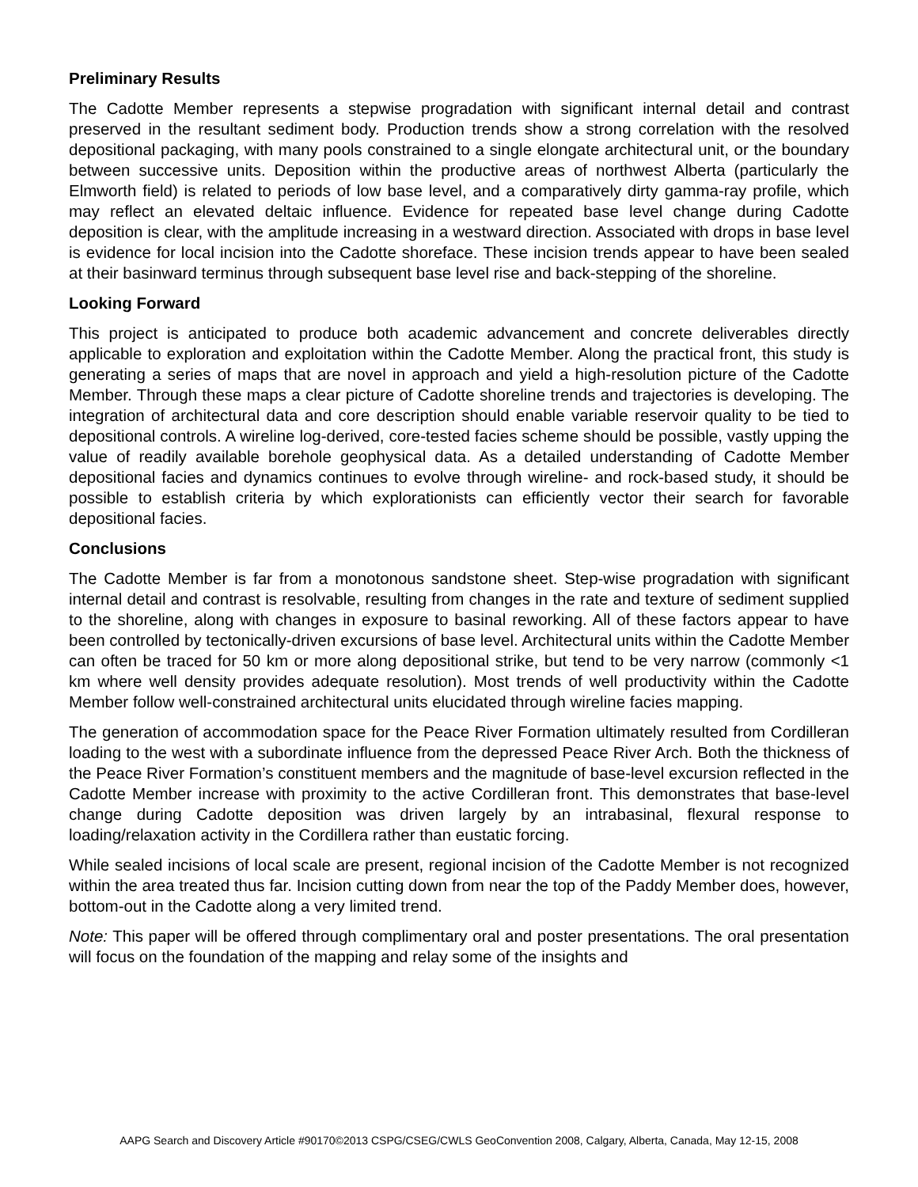Preliminary Results
The Cadotte Member represents a stepwise progradation with significant internal detail and contrast preserved in the resultant sediment body. Production trends show a strong correlation with the resolved depositional packaging, with many pools constrained to a single elongate architectural unit, or the boundary between successive units. Deposition within the productive areas of northwest Alberta (particularly the Elmworth field) is related to periods of low base level, and a comparatively dirty gamma-ray profile, which may reflect an elevated deltaic influence. Evidence for repeated base level change during Cadotte deposition is clear, with the amplitude increasing in a westward direction. Associated with drops in base level is evidence for local incision into the Cadotte shoreface. These incision trends appear to have been sealed at their basinward terminus through subsequent base level rise and back-stepping of the shoreline.
Looking Forward
This project is anticipated to produce both academic advancement and concrete deliverables directly applicable to exploration and exploitation within the Cadotte Member. Along the practical front, this study is generating a series of maps that are novel in approach and yield a high-resolution picture of the Cadotte Member. Through these maps a clear picture of Cadotte shoreline trends and trajectories is developing. The integration of architectural data and core description should enable variable reservoir quality to be tied to depositional controls. A wireline log-derived, core-tested facies scheme should be possible, vastly upping the value of readily available borehole geophysical data. As a detailed understanding of Cadotte Member depositional facies and dynamics continues to evolve through wireline- and rock-based study, it should be possible to establish criteria by which explorationists can efficiently vector their search for favorable depositional facies.
Conclusions
The Cadotte Member is far from a monotonous sandstone sheet. Step-wise progradation with significant internal detail and contrast is resolvable, resulting from changes in the rate and texture of sediment supplied to the shoreline, along with changes in exposure to basinal reworking. All of these factors appear to have been controlled by tectonically-driven excursions of base level. Architectural units within the Cadotte Member can often be traced for 50 km or more along depositional strike, but tend to be very narrow (commonly <1 km where well density provides adequate resolution). Most trends of well productivity within the Cadotte Member follow well-constrained architectural units elucidated through wireline facies mapping.
The generation of accommodation space for the Peace River Formation ultimately resulted from Cordilleran loading to the west with a subordinate influence from the depressed Peace River Arch. Both the thickness of the Peace River Formation’s constituent members and the magnitude of base-level excursion reflected in the Cadotte Member increase with proximity to the active Cordilleran front. This demonstrates that base-level change during Cadotte deposition was driven largely by an intrabasinal, flexural response to loading/relaxation activity in the Cordillera rather than eustatic forcing.
While sealed incisions of local scale are present, regional incision of the Cadotte Member is not recognized within the area treated thus far. Incision cutting down from near the top of the Paddy Member does, however, bottom-out in the Cadotte along a very limited trend.
Note: This paper will be offered through complimentary oral and poster presentations. The oral presentation will focus on the foundation of the mapping and relay some of the insights and
AAPG Search and Discovery Article #90170©2013 CSPG/CSEG/CWLS GeoConvention 2008, Calgary, Alberta, Canada, May 12-15, 2008